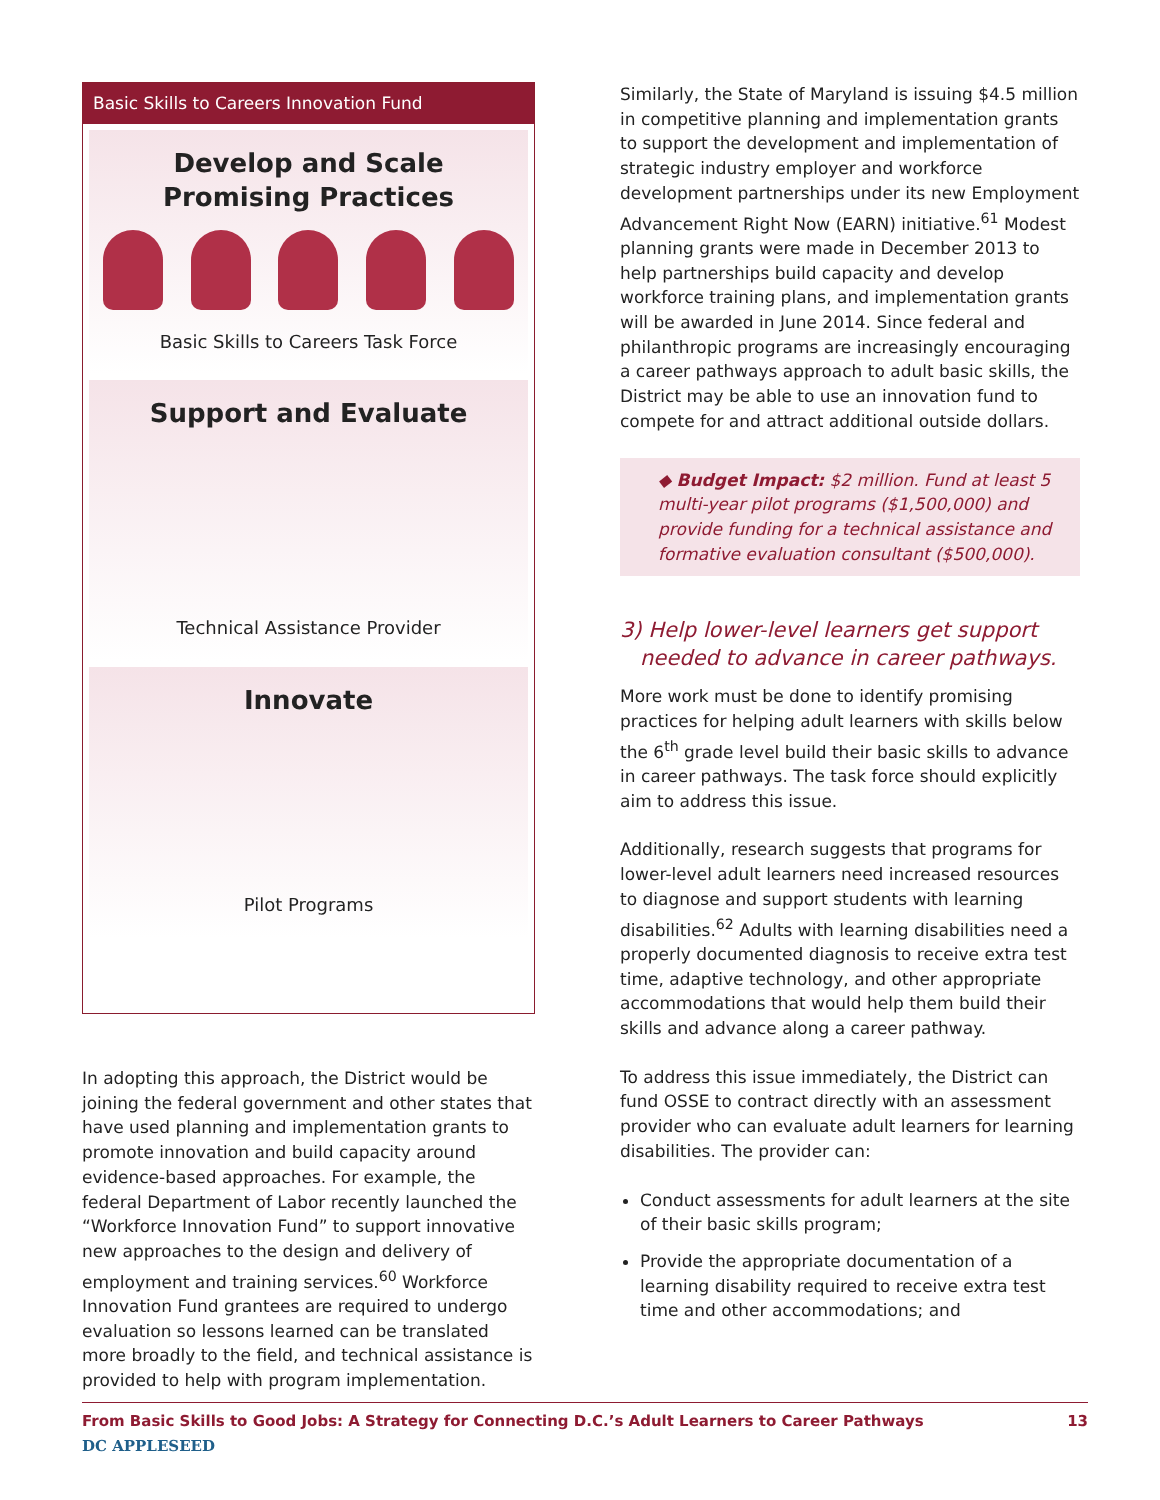Basic Skills to Careers Innovation Fund
Develop and Scale
Promising Practices
Basic Skills to Careers Task Force
Support and Evaluate
Technical Assistance Provider
Innovate
Pilot Programs
In adopting this approach, the District would be joining the federal government and other states that have used planning and implementation grants to promote innovation and build capacity around evidence-based approaches. For example, the federal Department of Labor recently launched the “Workforce Innovation Fund” to support innovative new approaches to the design and delivery of employment and training services.<sup>60</sup> Workforce Innovation Fund grantees are required to undergo evaluation so lessons learned can be translated more broadly to the field, and technical assistance is provided to help with program implementation.
Similarly, the State of Maryland is issuing $4.5 million in competitive planning and implementation grants to support the development and implementation of strategic industry employer and workforce development partnerships under its new Employment Advancement Right Now (EARN) initiative.<sup>61</sup> Modest planning grants were made in December 2013 to help partnerships build capacity and develop workforce training plans, and implementation grants will be awarded in June 2014. Since federal and philanthropic programs are increasingly encouraging a career pathways approach to adult basic skills, the District may be able to use an innovation fund to compete for and attract additional outside dollars.
◆ Budget Impact: $2 million. Fund at least 5 multi-year pilot programs ($1,500,000) and provide funding for a technical assistance and formative evaluation consultant ($500,000).
3) Help lower-level learners get support
needed to advance in career pathways.
More work must be done to identify promising practices for helping adult learners with skills below the 6<sup>th</sup> grade level build their basic skills to advance in career pathways. The task force should explicitly aim to address this issue.
Additionally, research suggests that programs for lower-level adult learners need increased resources to diagnose and support students with learning disabilities.<sup>62</sup> Adults with learning disabilities need a properly documented diagnosis to receive extra test time, adaptive technology, and other appropriate accommodations that would help them build their skills and advance along a career pathway.
To address this issue immediately, the District can fund OSSE to contract directly with an assessment provider who can evaluate adult learners for learning disabilities. The provider can:
Conduct assessments for adult learners at the site of their basic skills program;
Provide the appropriate documentation of a learning disability required to receive extra test time and other accommodations; and
From Basic Skills to Good Jobs: A Strategy for Connecting D.C.’s Adult Learners to Career Pathways 13
DC APPLESEED